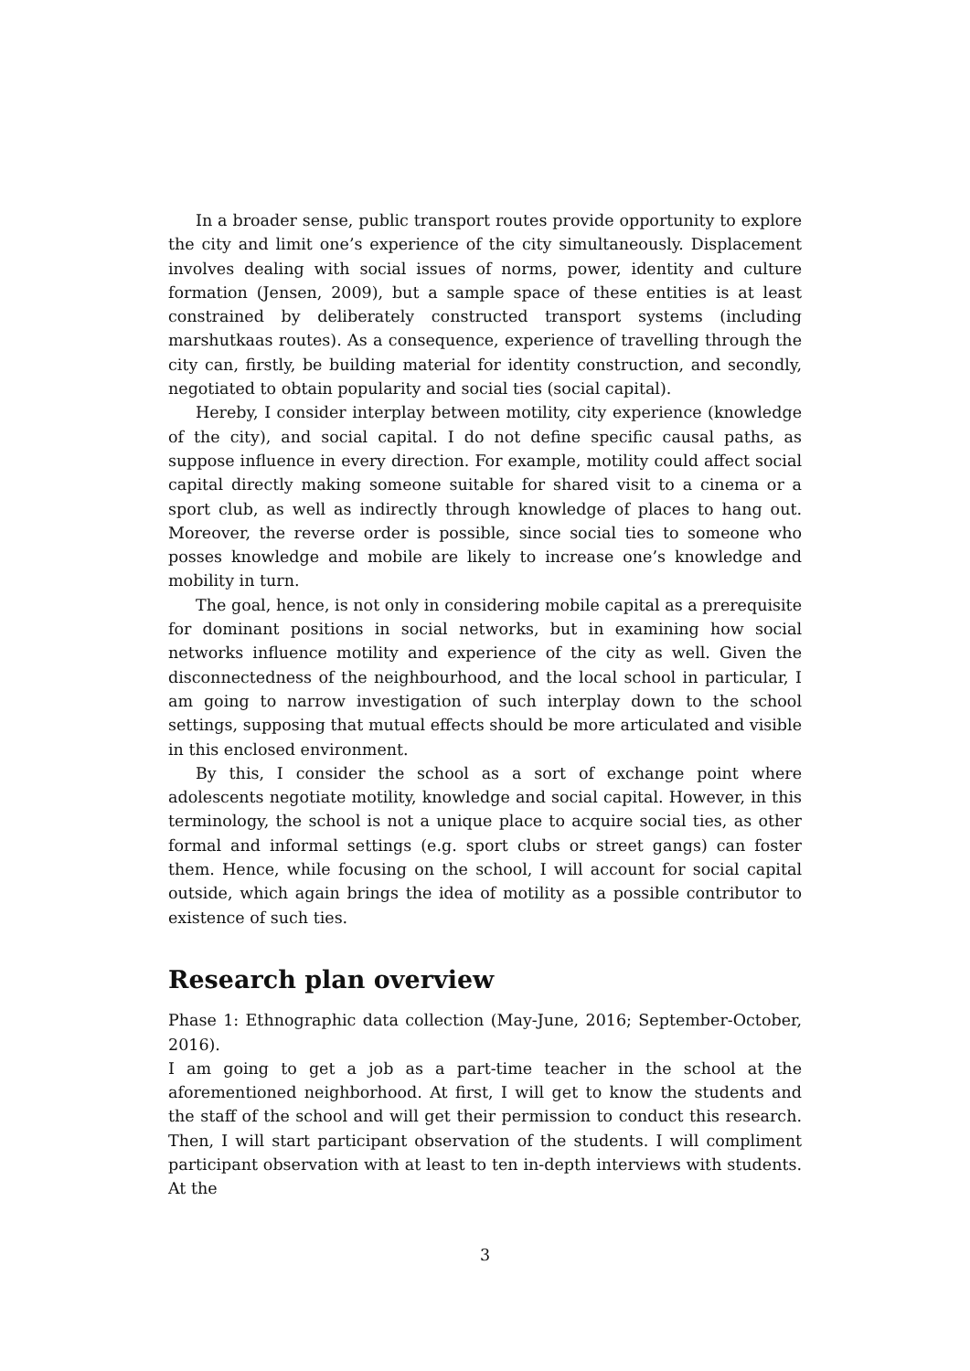In a broader sense, public transport routes provide opportunity to explore the city and limit one’s experience of the city simultaneously. Displacement involves dealing with social issues of norms, power, identity and culture formation (Jensen, 2009), but a sample space of these entities is at least constrained by deliberately constructed transport systems (including marshutkaas routes). As a consequence, experience of travelling through the city can, firstly, be building material for identity construction, and secondly, negotiated to obtain popularity and social ties (social capital).
Hereby, I consider interplay between motility, city experience (knowledge of the city), and social capital. I do not define specific causal paths, as suppose influence in every direction. For example, motility could affect social capital directly making someone suitable for shared visit to a cinema or a sport club, as well as indirectly through knowledge of places to hang out. Moreover, the reverse order is possible, since social ties to someone who posses knowledge and mobile are likely to increase one’s knowledge and mobility in turn.
The goal, hence, is not only in considering mobile capital as a prerequisite for dominant positions in social networks, but in examining how social networks influence motility and experience of the city as well. Given the disconnectedness of the neighbourhood, and the local school in particular, I am going to narrow investigation of such interplay down to the school settings, supposing that mutual effects should be more articulated and visible in this enclosed environment.
By this, I consider the school as a sort of exchange point where adolescents negotiate motility, knowledge and social capital. However, in this terminology, the school is not a unique place to acquire social ties, as other formal and informal settings (e.g. sport clubs or street gangs) can foster them. Hence, while focusing on the school, I will account for social capital outside, which again brings the idea of motility as a possible contributor to existence of such ties.
Research plan overview
Phase 1: Ethnographic data collection (May-June, 2016; September-October, 2016).
I am going to get a job as a part-time teacher in the school at the aforementioned neighborhood. At first, I will get to know the students and the staff of the school and will get their permission to conduct this research. Then, I will start participant observation of the students. I will compliment participant observation with at least to ten in-depth interviews with students. At the
3